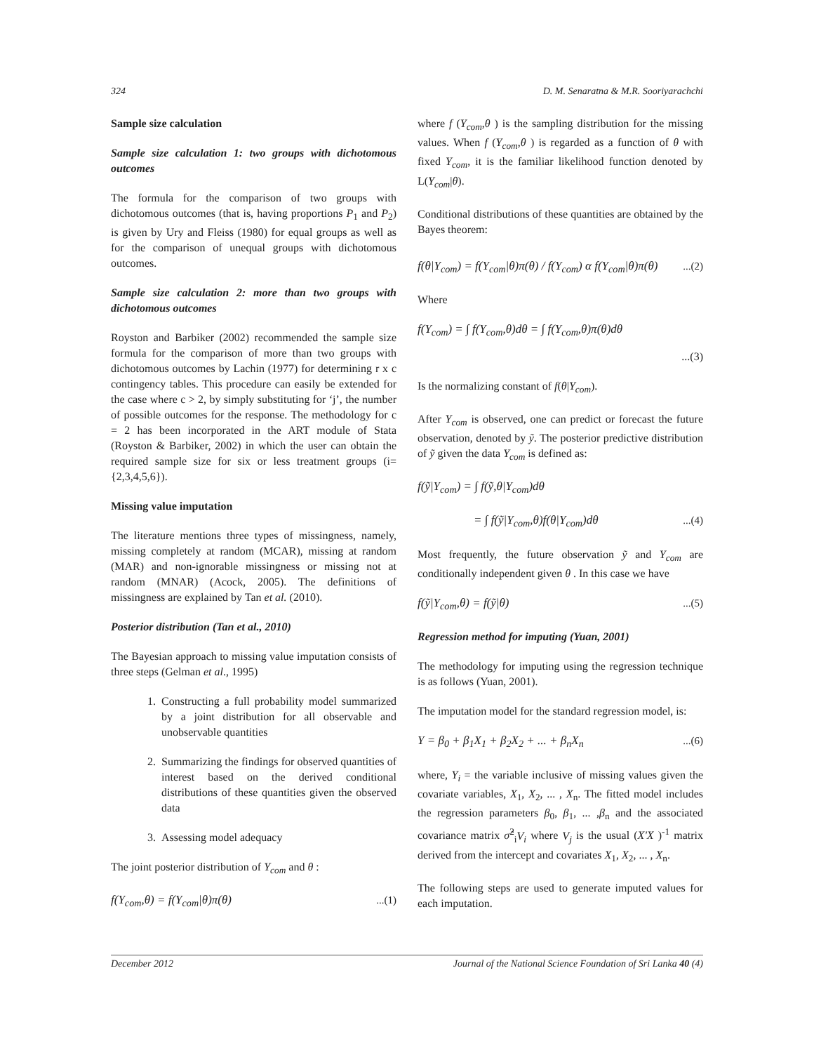324 D. M. Senaratna & M.R. Sooriyarachchi
Sample size calculation
Sample size calculation 1: two groups with dichotomous outcomes
The formula for the comparison of two groups with dichotomous outcomes (that is, having proportions P<sub>1</sub> and P<sub>2</sub>) is given by Ury and Fleiss (1980) for equal groups as well as for the comparison of unequal groups with dichotomous outcomes.
Sample size calculation 2: more than two groups with dichotomous outcomes
Royston and Barbiker (2002) recommended the sample size formula for the comparison of more than two groups with dichotomous outcomes by Lachin (1977) for determining r x c contingency tables. This procedure can easily be extended for the case where c > 2, by simply substituting for ‘j’, the number of possible outcomes for the response. The methodology for c = 2 has been incorporated in the ART module of Stata (Royston & Barbiker, 2002) in which the user can obtain the required sample size for six or less treatment groups (i={2,3,4,5,6}).
Missing value imputation
The literature mentions three types of missingness, namely, missing completely at random (MCAR), missing at random (MAR) and non-ignorable missingness or missing not at random (MNAR) (Acock, 2005). The definitions of missingness are explained by Tan et al. (2010).
Posterior distribution (Tan et al., 2010)
The Bayesian approach to missing value imputation consists of three steps (Gelman et al., 1995)
1. Constructing a full probability model summarized by a joint distribution for all observable and unobservable quantities
2. Summarizing the findings for observed quantities of interest based on the derived conditional distributions of these quantities given the observed data
3. Assessing model adequacy
The joint posterior distribution of Y<sub>com</sub> and θ :
f(Y<sub>com</sub>,θ) = f(Y<sub>com</sub>|θ)π(θ)...(1)
where f (Y<sub>com</sub>,θ ) is the sampling distribution for the missing values. When f (Y<sub>com</sub>,θ ) is regarded as a function of θ with fixed Y<sub>com</sub>, it is the familiar likelihood function denoted by L(Y<sub>com</sub>|θ).
Conditional distributions of these quantities are obtained by the Bayes theorem:
f(θ|Y<sub>com</sub>) = f(Y<sub>com</sub>|θ)π(θ) / f(Y<sub>com</sub>) α f(Y<sub>com</sub>|θ)π(θ)...(2)
Where
f(Y<sub>com</sub>) = ∫ f(Y<sub>com</sub>,θ)dθ = ∫ f(Y<sub>com</sub>,θ)π(θ)dθ
...(3)
Is the normalizing constant of f(θ|Y<sub>com</sub>).
After Y<sub>com</sub> is observed, one can predict or forecast the future observation, denoted by ỹ. The posterior predictive distribution of ỹ given the data Y<sub>com</sub> is defined as:
f(ỹ|Y<sub>com</sub>) = ∫ f(ỹ,θ|Y<sub>com</sub>)dθ
= ∫ f(ỹ|Y<sub>com</sub>,θ)f(θ|Y<sub>com</sub>)dθ...(4)
Most frequently, the future observation ỹ and Y<sub>com</sub> are conditionally independent given θ . In this case we have
f(ỹ|Y<sub>com</sub>,θ) = f(ỹ|θ)...(5)
Regression method for imputing (Yuan, 2001)
The methodology for imputing using the regression technique is as follows (Yuan, 2001).
The imputation model for the standard regression model, is:
Y = β<sub>0</sub> + β<sub>1</sub>X<sub>1</sub> + β<sub>2</sub>X<sub>2</sub> + ... + β<sub>n</sub>X<sub>n</sub>...(6)
where, Y<sub>i</sub> = the variable inclusive of missing values given the covariate variables, X<sub>1</sub>, X<sub>2</sub>, ... , X<sub>n</sub>. The fitted model includes the regression parameters β<sub>0</sub>, β<sub>1</sub>, ... ,β<sub>n</sub> and the associated covariance matrix σ̂<sup>2</sup><sub>i</sub>V<sub>i</sub> where V<sub>j</sub> is the usual (X'X )<sup>-1</sup> matrix derived from the intercept and covariates X<sub>1</sub>, X<sub>2</sub>, ... , X<sub>n</sub>.
The following steps are used to generate imputed values for each imputation.
December 2012 Journal of the National Science Foundation of Sri Lanka 40 (4)